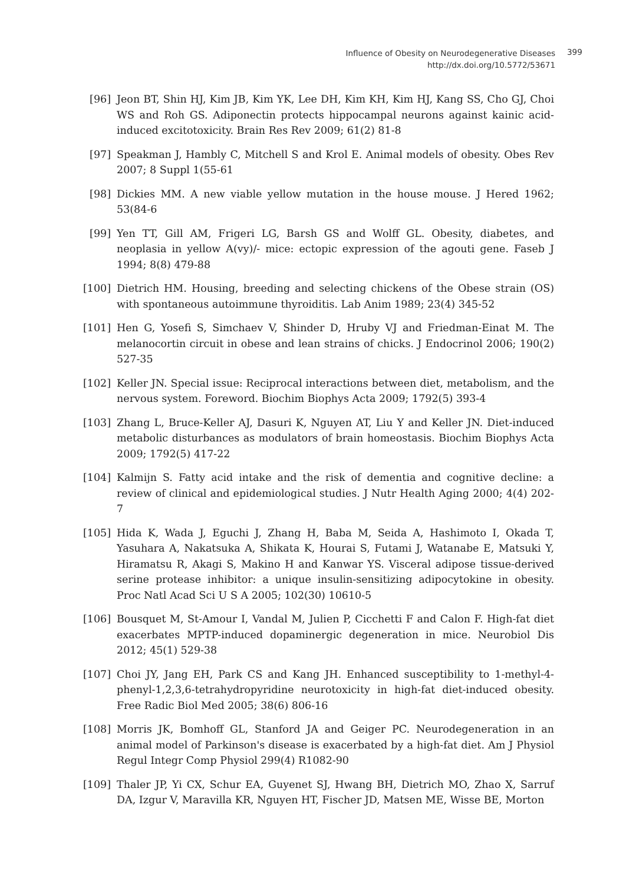Influence of Obesity on Neurodegenerative Diseases
399
http://dx.doi.org/10.5772/53671
[96] Jeon BT, Shin HJ, Kim JB, Kim YK, Lee DH, Kim KH, Kim HJ, Kang SS, Cho GJ, Choi WS and Roh GS. Adiponectin protects hippocampal neurons against kainic acid-induced excitotoxicity. Brain Res Rev 2009; 61(2) 81-8
[97] Speakman J, Hambly C, Mitchell S and Krol E. Animal models of obesity. Obes Rev 2007; 8 Suppl 1(55-61
[98] Dickies MM. A new viable yellow mutation in the house mouse. J Hered 1962; 53(84-6
[99] Yen TT, Gill AM, Frigeri LG, Barsh GS and Wolff GL. Obesity, diabetes, and neoplasia in yellow A(vy)/- mice: ectopic expression of the agouti gene. Faseb J 1994; 8(8) 479-88
[100] Dietrich HM. Housing, breeding and selecting chickens of the Obese strain (OS) with spontaneous autoimmune thyroiditis. Lab Anim 1989; 23(4) 345-52
[101] Hen G, Yosefi S, Simchaev V, Shinder D, Hruby VJ and Friedman-Einat M. The melanocortin circuit in obese and lean strains of chicks. J Endocrinol 2006; 190(2) 527-35
[102] Keller JN. Special issue: Reciprocal interactions between diet, metabolism, and the nervous system. Foreword. Biochim Biophys Acta 2009; 1792(5) 393-4
[103] Zhang L, Bruce-Keller AJ, Dasuri K, Nguyen AT, Liu Y and Keller JN. Diet-induced metabolic disturbances as modulators of brain homeostasis. Biochim Biophys Acta 2009; 1792(5) 417-22
[104] Kalmijn S. Fatty acid intake and the risk of dementia and cognitive decline: a review of clinical and epidemiological studies. J Nutr Health Aging 2000; 4(4) 202-7
[105] Hida K, Wada J, Eguchi J, Zhang H, Baba M, Seida A, Hashimoto I, Okada T, Yasuhara A, Nakatsuka A, Shikata K, Hourai S, Futami J, Watanabe E, Matsuki Y, Hiramatsu R, Akagi S, Makino H and Kanwar YS. Visceral adipose tissue-derived serine protease inhibitor: a unique insulin-sensitizing adipocytokine in obesity. Proc Natl Acad Sci U S A 2005; 102(30) 10610-5
[106] Bousquet M, St-Amour I, Vandal M, Julien P, Cicchetti F and Calon F. High-fat diet exacerbates MPTP-induced dopaminergic degeneration in mice. Neurobiol Dis 2012; 45(1) 529-38
[107] Choi JY, Jang EH, Park CS and Kang JH. Enhanced susceptibility to 1-methyl-4-phenyl-1,2,3,6-tetrahydropyridine neurotoxicity in high-fat diet-induced obesity. Free Radic Biol Med 2005; 38(6) 806-16
[108] Morris JK, Bomhoff GL, Stanford JA and Geiger PC. Neurodegeneration in an animal model of Parkinson's disease is exacerbated by a high-fat diet. Am J Physiol Regul Integr Comp Physiol 299(4) R1082-90
[109] Thaler JP, Yi CX, Schur EA, Guyenet SJ, Hwang BH, Dietrich MO, Zhao X, Sarruf DA, Izgur V, Maravilla KR, Nguyen HT, Fischer JD, Matsen ME, Wisse BE, Morton